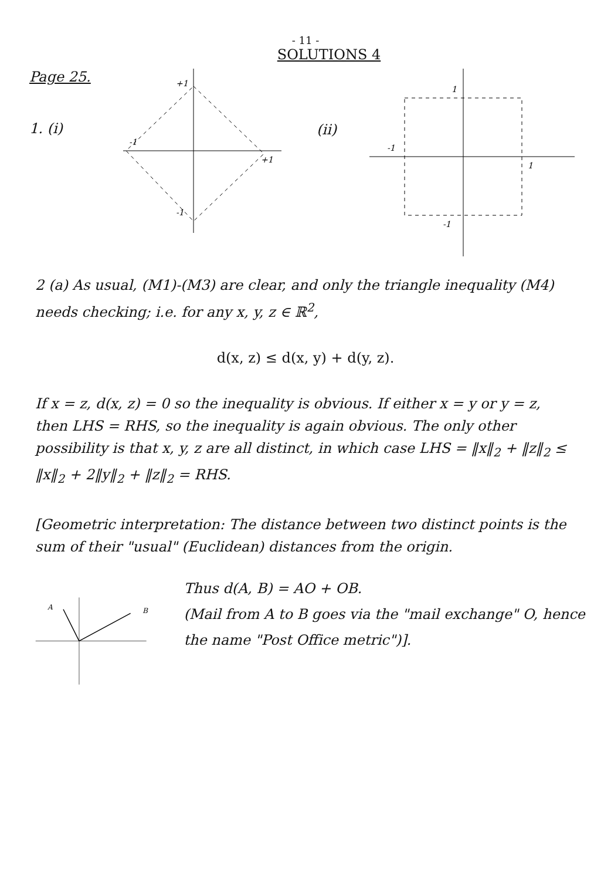- 11 -
SOLUTIONS 4
Page 25.
1. (i)
+1
-1
+1
-1
(ii)
1
-1
1
-1
2 (a) As usual, (M1)-(M3) are clear, and only the triangle inequality (M4) needs checking; i.e. for any x, y, z ∈ ℝ<sup>2</sup>,
d(x, z) ≤ d(x, y) + d(y, z).
If x = z, d(x, z) = 0 so the inequality is obvious. If either x = y or y = z, then LHS = RHS, so the inequality is again obvious. The only other possibility is that x, y, z are all distinct, in which case LHS = ‖x‖<sub>2</sub> + ‖z‖<sub>2</sub> ≤ ‖x‖<sub>2</sub> + 2‖y‖<sub>2</sub> + ‖z‖<sub>2</sub> = RHS.
[Geometric interpretation: The distance between two distinct points is the sum of their "usual" (Euclidean) distances from the origin.
A
B
Thus d(A, B) = AO + OB.
(Mail from A to B goes via the "mail exchange" O, hence the name "Post Office metric")].